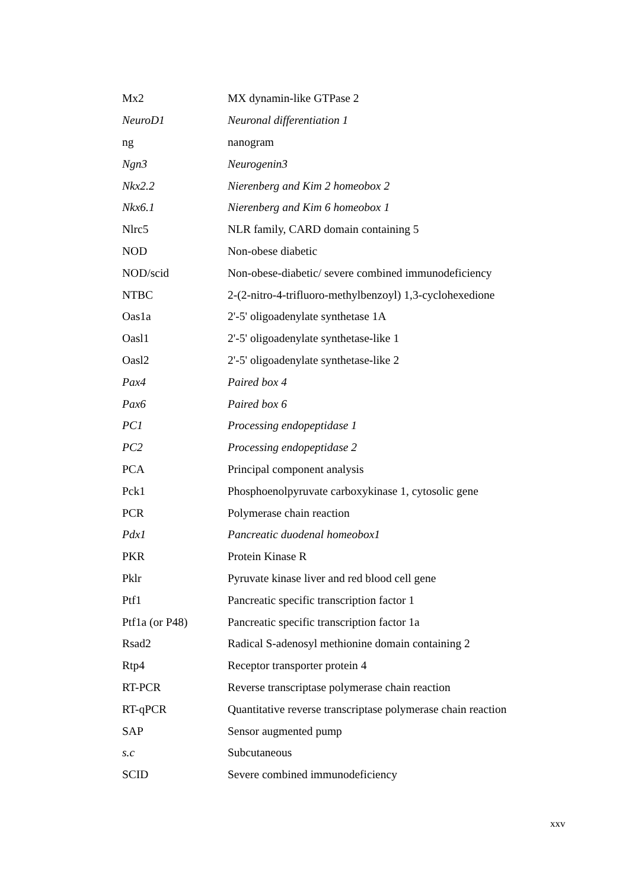| Mx2 | MX dynamin-like GTPase 2 |
| NeuroD1 | Neuronal differentiation 1 |
| ng | nanogram |
| Ngn3 | Neurogenin3 |
| Nkx2.2 | Nierenberg and Kim 2 homeobox 2 |
| Nkx6.1 | Nierenberg and Kim 6 homeobox 1 |
| Nlrc5 | NLR family, CARD domain containing 5 |
| NOD | Non-obese diabetic |
| NOD/scid | Non-obese-diabetic/ severe combined immunodeficiency |
| NTBC | 2-(2-nitro-4-trifluoro-methylbenzoyl) 1,3-cyclohexedione |
| Oas1a | 2'-5' oligoadenylate synthetase 1A |
| Oasl1 | 2'-5' oligoadenylate synthetase-like 1 |
| Oasl2 | 2'-5' oligoadenylate synthetase-like 2 |
| Pax4 | Paired box 4 |
| Pax6 | Paired box 6 |
| PC1 | Processing endopeptidase 1 |
| PC2 | Processing endopeptidase 2 |
| PCA | Principal component analysis |
| Pck1 | Phosphoenolpyruvate carboxykinase 1, cytosolic gene |
| PCR | Polymerase chain reaction |
| Pdx1 | Pancreatic duodenal homeobox1 |
| PKR | Protein Kinase R |
| Pklr | Pyruvate kinase liver and red blood cell gene |
| Ptf1 | Pancreatic specific transcription factor 1 |
| Ptf1a (or P48) | Pancreatic specific transcription factor 1a |
| Rsad2 | Radical S-adenosyl methionine domain containing 2 |
| Rtp4 | Receptor transporter protein 4 |
| RT-PCR | Reverse transcriptase polymerase chain reaction |
| RT-qPCR | Quantitative reverse transcriptase polymerase chain reaction |
| SAP | Sensor augmented pump |
| s.c | Subcutaneous |
| SCID | Severe combined immunodeficiency |
xxv